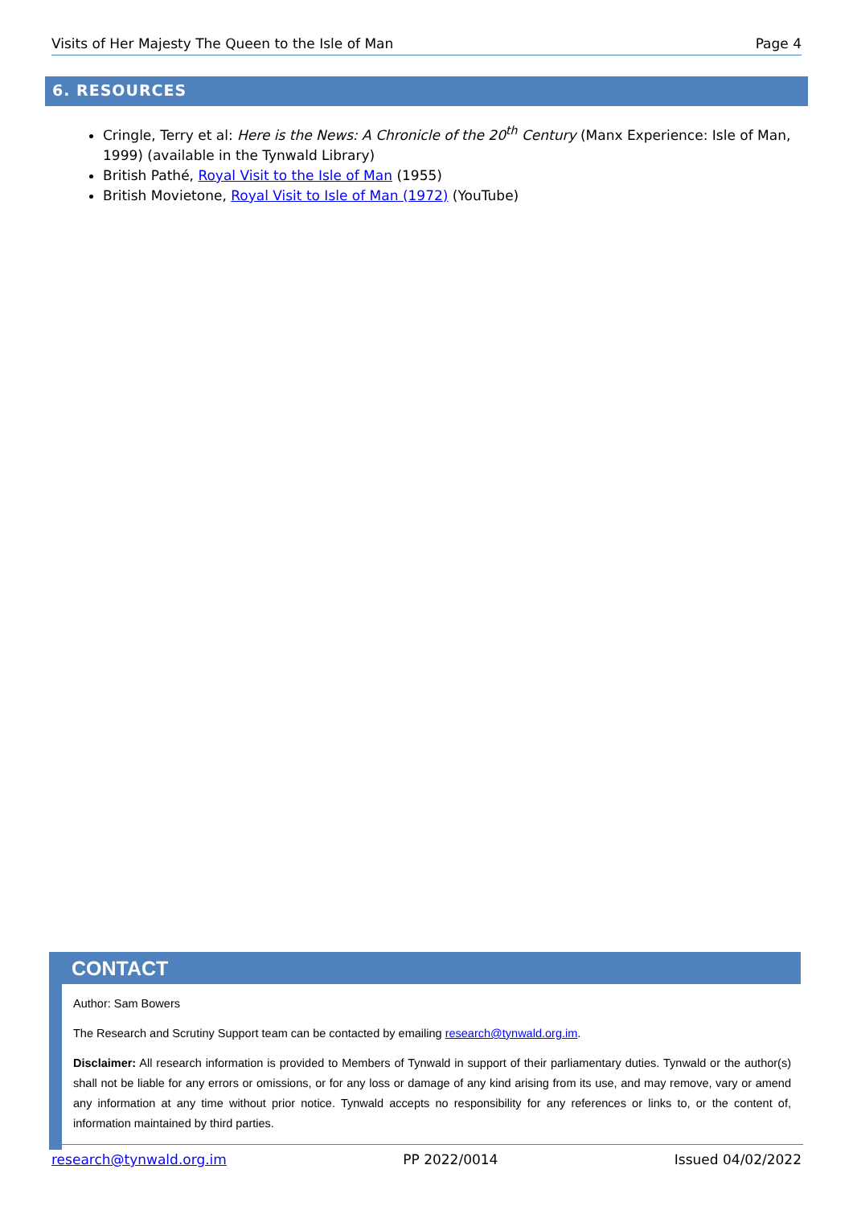Visits of Her Majesty The Queen to the Isle of Man Page 4
6. RESOURCES
Cringle, Terry et al: Here is the News: A Chronicle of the 20<sup>th</sup> Century (Manx Experience: Isle of Man, 1999) (available in the Tynwald Library)
British Pathé, Royal Visit to the Isle of Man (1955)
British Movietone, Royal Visit to Isle of Man (1972) (YouTube)
CONTACT
Author: Sam Bowers
The Research and Scrutiny Support team can be contacted by emailing research@tynwald.org.im.
Disclaimer: All research information is provided to Members of Tynwald in support of their parliamentary duties. Tynwald or the author(s) shall not be liable for any errors or omissions, or for any loss or damage of any kind arising from its use, and may remove, vary or amend any information at any time without prior notice. Tynwald accepts no responsibility for any references or links to, or the content of, information maintained by third parties.
research@tynwald.org.im PP 2022/0014 Issued 04/02/2022